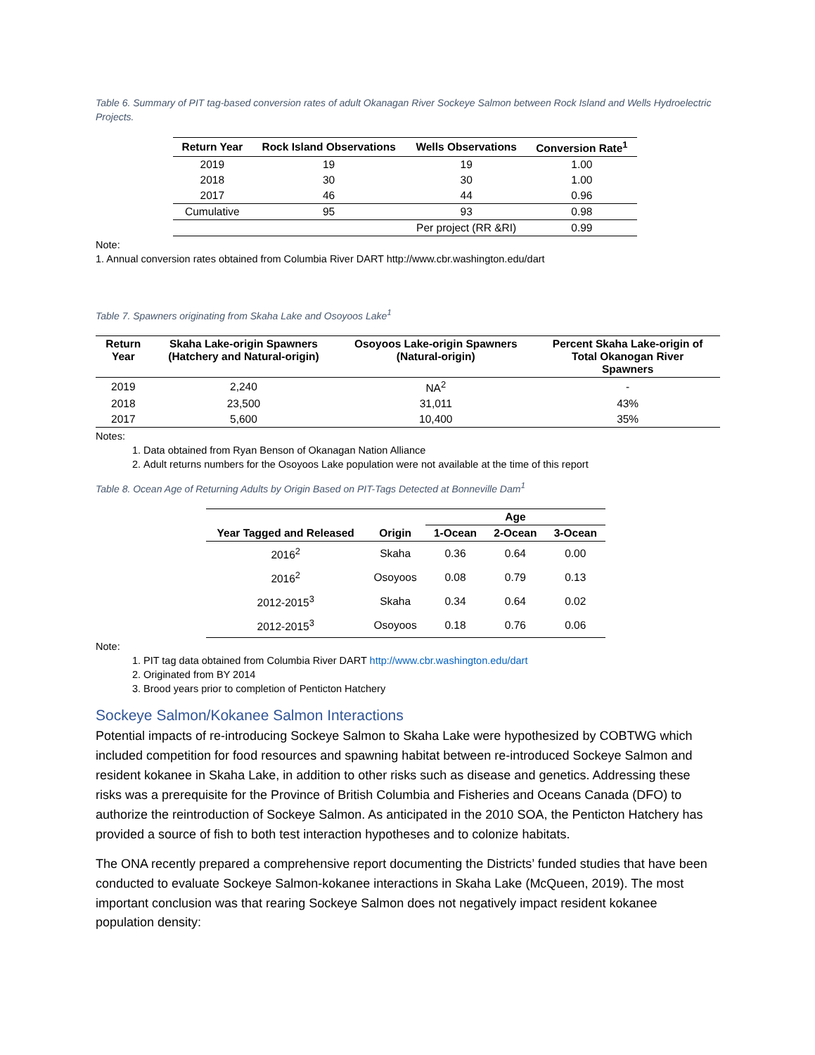Table 6. Summary of PIT tag-based conversion rates of adult Okanagan River Sockeye Salmon between Rock Island and Wells Hydroelectric Projects.
| Return Year | Rock Island Observations | Wells Observations | Conversion Rate<sup>1</sup> |
| --- | --- | --- | --- |
| 2019 | 19 | 19 | 1.00 |
| 2018 | 30 | 30 | 1.00 |
| 2017 | 46 | 44 | 0.96 |
| Cumulative | 95 | 93 | 0.98 |
| | | Per project (RR &RI) | 0.99 |
Note:
1. Annual conversion rates obtained from Columbia River DART http://www.cbr.washington.edu/dart
Table 7. Spawners originating from Skaha Lake and Osoyoos Lake<sup>1</sup>
| Return Year | Skaha Lake-origin Spawners (Hatchery and Natural-origin) | Osoyoos Lake-origin Spawners (Natural-origin) | Percent Skaha Lake-origin of Total Okanogan River Spawners |
| --- | --- | --- | --- |
| 2019 | 2,240 | NA<sup>2</sup> | - |
| 2018 | 23,500 | 31,011 | 43% |
| 2017 | 5,600 | 10,400 | 35% |
Notes:
1. Data obtained from Ryan Benson of Okanagan Nation Alliance
2. Adult returns numbers for the Osoyoos Lake population were not available at the time of this report
Table 8. Ocean Age of Returning Adults by Origin Based on PIT-Tags Detected at Bonneville Dam<sup>1</sup>
| | | Age | | |
| --- | --- | --- | --- | --- |
| Year Tagged and Released | Origin | 1-Ocean | 2-Ocean | 3-Ocean |
| 2016<sup>2</sup> | Skaha | 0.36 | 0.64 | 0.00 |
| 2016<sup>2</sup> | Osoyoos | 0.08 | 0.79 | 0.13 |
| 2012-2015<sup>3</sup> | Skaha | 0.34 | 0.64 | 0.02 |
| 2012-2015<sup>3</sup> | Osoyoos | 0.18 | 0.76 | 0.06 |
Note:
1. PIT tag data obtained from Columbia River DART http://www.cbr.washington.edu/dart
2. Originated from BY 2014
3. Brood years prior to completion of Penticton Hatchery
Sockeye Salmon/Kokanee Salmon Interactions
Potential impacts of re-introducing Sockeye Salmon to Skaha Lake were hypothesized by COBTWG which included competition for food resources and spawning habitat between re-introduced Sockeye Salmon and resident kokanee in Skaha Lake, in addition to other risks such as disease and genetics. Addressing these risks was a prerequisite for the Province of British Columbia and Fisheries and Oceans Canada (DFO) to authorize the reintroduction of Sockeye Salmon. As anticipated in the 2010 SOA, the Penticton Hatchery has provided a source of fish to both test interaction hypotheses and to colonize habitats.
The ONA recently prepared a comprehensive report documenting the Districts’ funded studies that have been conducted to evaluate Sockeye Salmon-kokanee interactions in Skaha Lake (McQueen, 2019). The most important conclusion was that rearing Sockeye Salmon does not negatively impact resident kokanee population density: